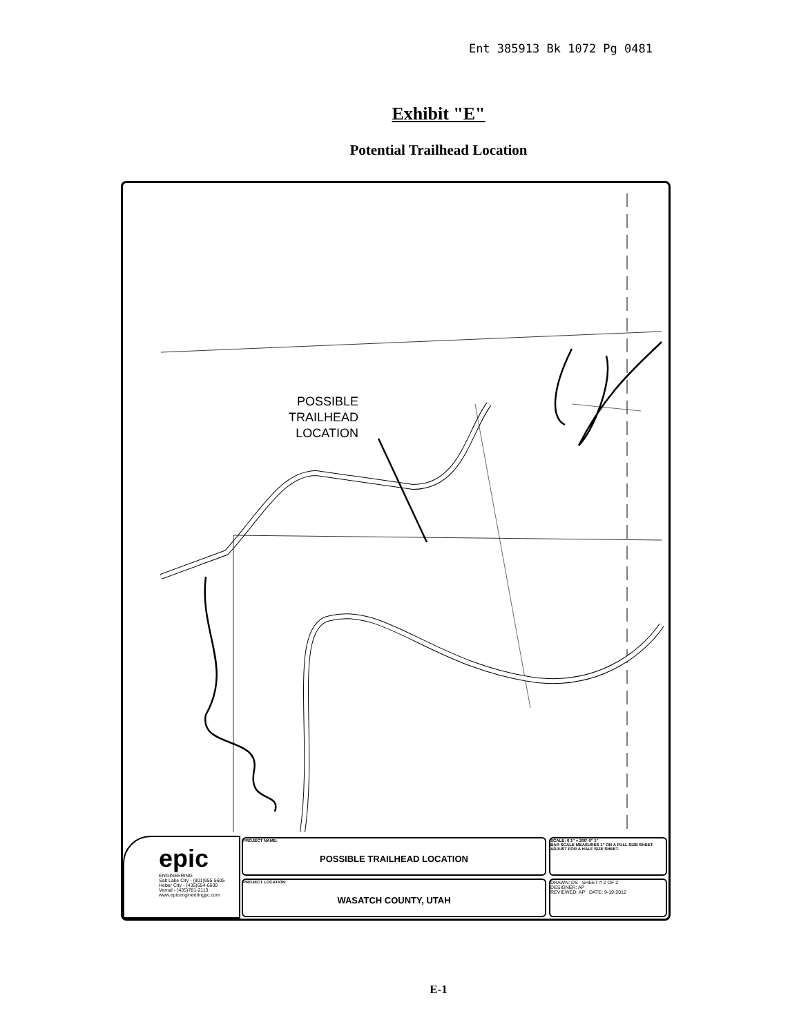Ent 385913 Bk 1072 Pg 0481
Exhibit "E"
Potential Trailhead Location
POSSIBLE
TRAILHEAD
LOCATION
epic
ENGINEERING
Salt Lake City - (801)955-5605
Heber City - (435)654-6600
Vernal - (435)781-2113
www.epicengineeringpc.com
PROJECT NAME:
POSSIBLE TRAILHEAD LOCATION
PROJECT LOCATION:
WASATCH COUNTY, UTAH
SCALE: 0 1" = 200'-0" 1"
BAR SCALE MEASURES 1" ON A FULL SIZE SHEET. ADJUST FOR A HALF SIZE SHEET.
DRAWN: DS SHEET # 2 OF 2
DESIGNER: AP
REVIEWED: AP DATE: 9-19-2012
E-1